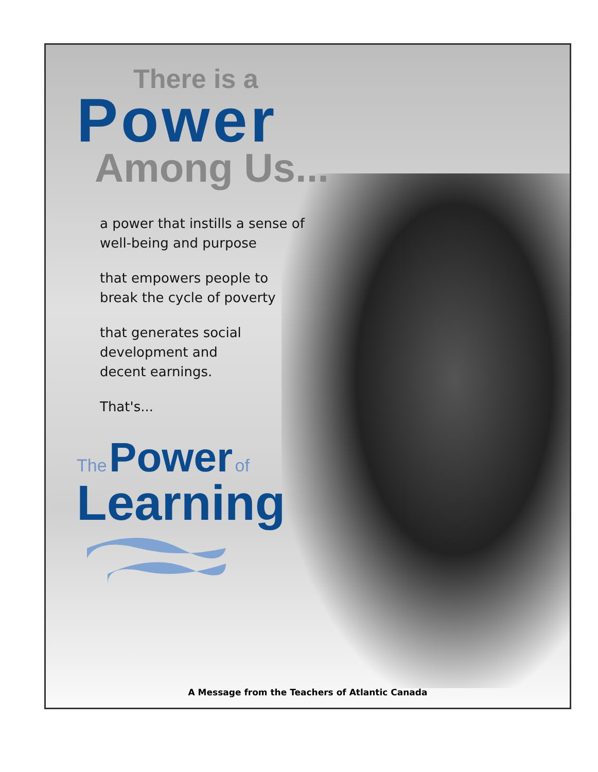There is a
Power
Among Us...
a power that instills a sense of
well-being and purpose
that empowers people to
break the cycle of poverty
that generates social
development and
decent earnings.
That's...
The Power of
Learning
A Message from the Teachers of Atlantic Canada